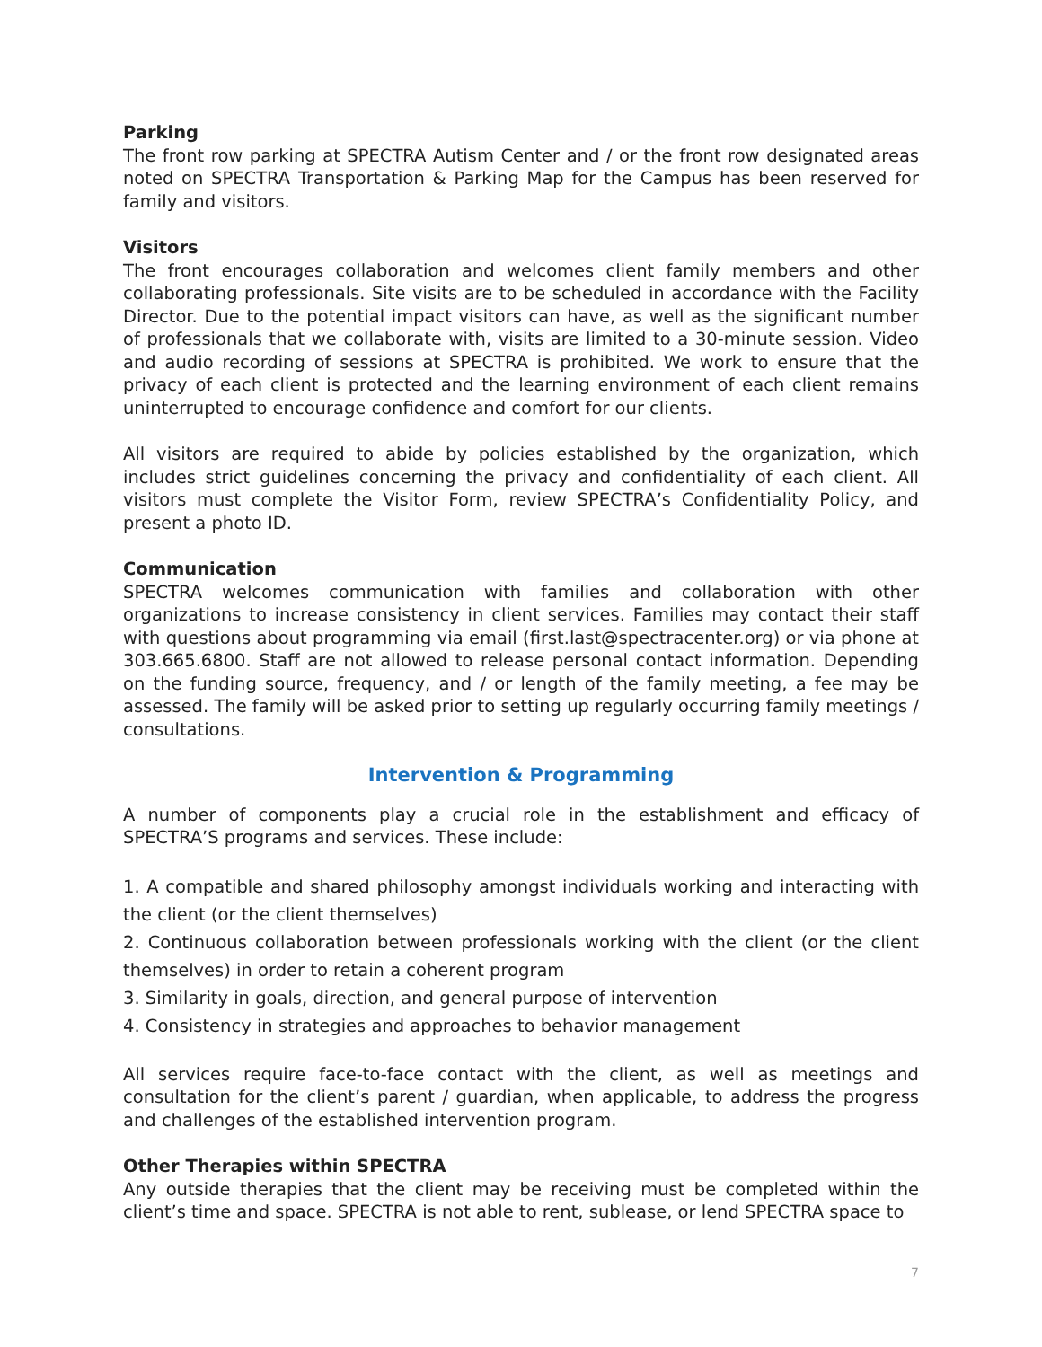Parking
The front row parking at SPECTRA Autism Center and / or the front row designated areas noted on SPECTRA Transportation & Parking Map for the Campus has been reserved for family and visitors.
Visitors
The front encourages collaboration and welcomes client family members and other collaborating professionals. Site visits are to be scheduled in accordance with the Facility Director. Due to the potential impact visitors can have, as well as the significant number of professionals that we collaborate with, visits are limited to a 30-minute session. Video and audio recording of sessions at SPECTRA is prohibited. We work to ensure that the privacy of each client is protected and the learning environment of each client remains uninterrupted to encourage confidence and comfort for our clients.
All visitors are required to abide by policies established by the organization, which includes strict guidelines concerning the privacy and confidentiality of each client. All visitors must complete the Visitor Form, review SPECTRA’s Confidentiality Policy, and present a photo ID.
Communication
SPECTRA welcomes communication with families and collaboration with other organizations to increase consistency in client services. Families may contact their staff with questions about programming via email (first.last@spectracenter.org) or via phone at 303.665.6800. Staff are not allowed to release personal contact information. Depending on the funding source, frequency, and / or length of the family meeting, a fee may be assessed. The family will be asked prior to setting up regularly occurring family meetings / consultations.
Intervention & Programming
A number of components play a crucial role in the establishment and efficacy of SPECTRA’S programs and services. These include:
1. A compatible and shared philosophy amongst individuals working and interacting with the client (or the client themselves)
2. Continuous collaboration between professionals working with the client (or the client themselves) in order to retain a coherent program
3. Similarity in goals, direction, and general purpose of intervention
4. Consistency in strategies and approaches to behavior management
All services require face-to-face contact with the client, as well as meetings and consultation for the client’s parent / guardian, when applicable, to address the progress and challenges of the established intervention program.
Other Therapies within SPECTRA
Any outside therapies that the client may be receiving must be completed within the client’s time and space. SPECTRA is not able to rent, sublease, or lend SPECTRA space to
7